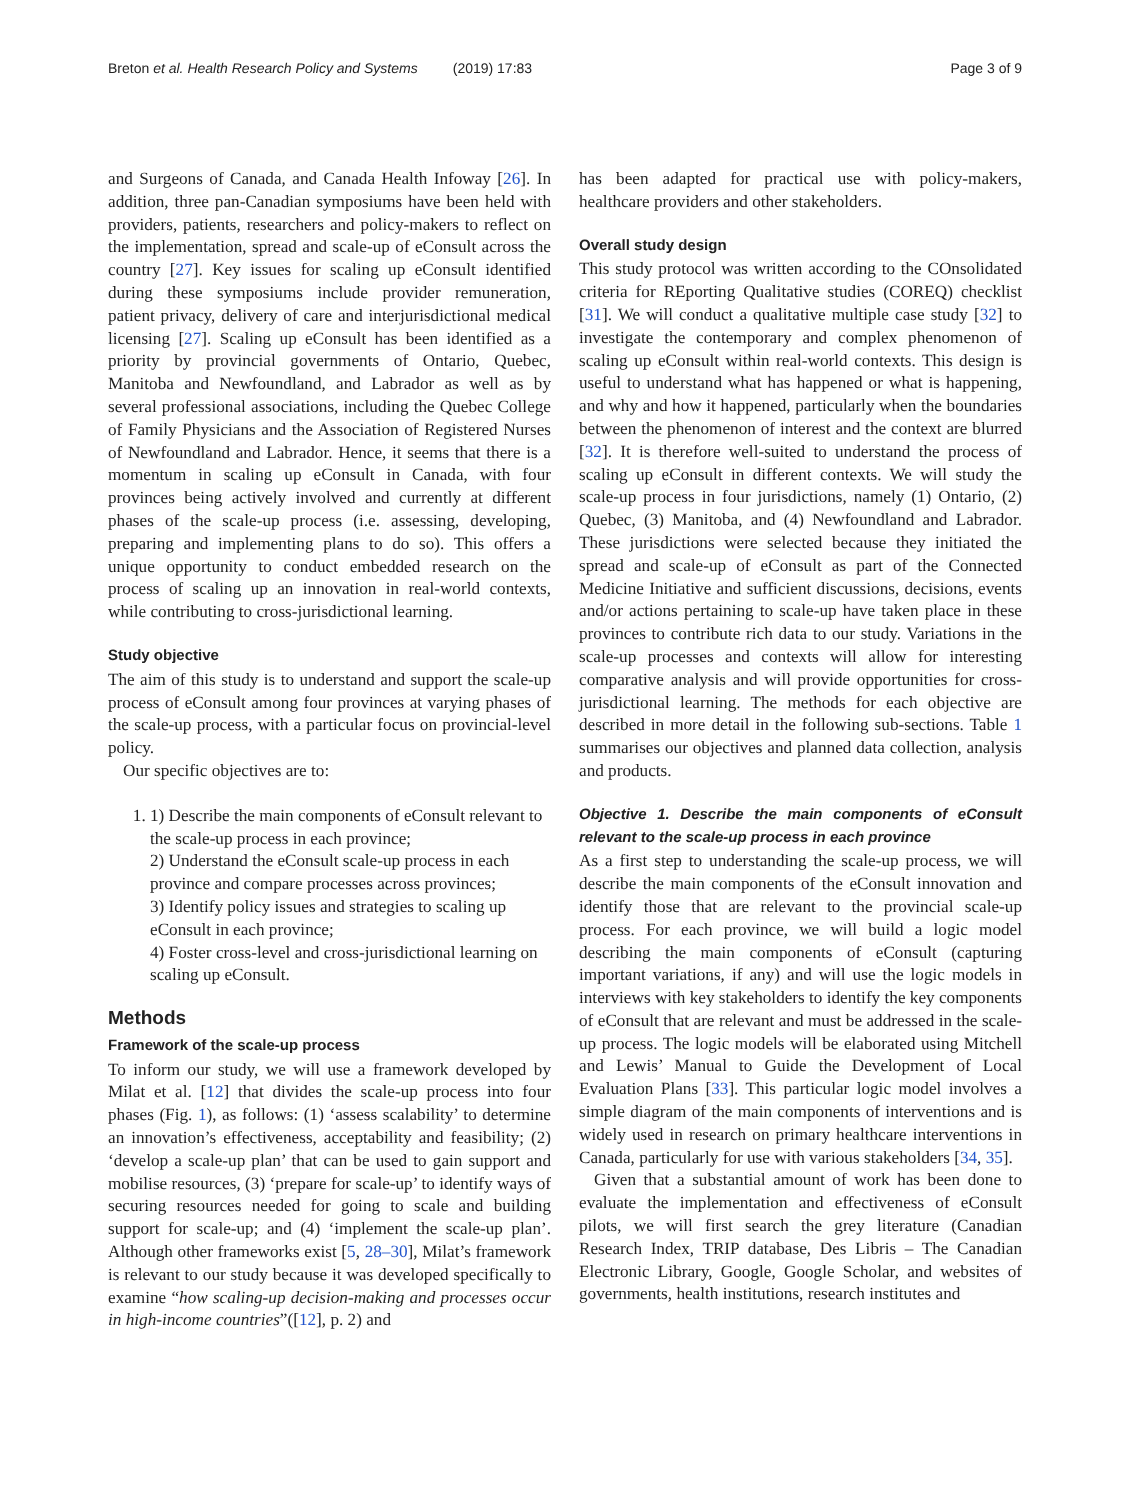Breton et al. Health Research Policy and Systems (2019) 17:83 Page 3 of 9
and Surgeons of Canada, and Canada Health Infoway [26]. In addition, three pan-Canadian symposiums have been held with providers, patients, researchers and policy-makers to reflect on the implementation, spread and scale-up of eConsult across the country [27]. Key issues for scaling up eConsult identified during these symposiums include provider remuneration, patient privacy, delivery of care and interjurisdictional medical licensing [27]. Scaling up eConsult has been identified as a priority by provincial governments of Ontario, Quebec, Manitoba and Newfoundland, and Labrador as well as by several professional associations, including the Quebec College of Family Physicians and the Association of Registered Nurses of Newfoundland and Labrador. Hence, it seems that there is a momentum in scaling up eConsult in Canada, with four provinces being actively involved and currently at different phases of the scale-up process (i.e. assessing, developing, preparing and implementing plans to do so). This offers a unique opportunity to conduct embedded research on the process of scaling up an innovation in real-world contexts, while contributing to cross-jurisdictional learning.
Study objective
The aim of this study is to understand and support the scale-up process of eConsult among four provinces at varying phases of the scale-up process, with a particular focus on provincial-level policy.
Our specific objectives are to:
1. 1) Describe the main components of eConsult relevant to the scale-up process in each province;
2) Understand the eConsult scale-up process in each province and compare processes across provinces;
3) Identify policy issues and strategies to scaling up eConsult in each province;
4) Foster cross-level and cross-jurisdictional learning on scaling up eConsult.
Methods
Framework of the scale-up process
To inform our study, we will use a framework developed by Milat et al. [12] that divides the scale-up process into four phases (Fig. 1), as follows: (1) ‘assess scalability’ to determine an innovation’s effectiveness, acceptability and feasibility; (2) ‘develop a scale-up plan’ that can be used to gain support and mobilise resources, (3) ‘prepare for scale-up’ to identify ways of securing resources needed for going to scale and building support for scale-up; and (4) ‘implement the scale-up plan’. Although other frameworks exist [5, 28–30], Milat’s framework is relevant to our study because it was developed specifically to examine “how scaling-up decision-making and processes occur in high-income countries”([12], p. 2) and
has been adapted for practical use with policy-makers, healthcare providers and other stakeholders.
Overall study design
This study protocol was written according to the COnsolidated criteria for REporting Qualitative studies (COREQ) checklist [31]. We will conduct a qualitative multiple case study [32] to investigate the contemporary and complex phenomenon of scaling up eConsult within real-world contexts. This design is useful to understand what has happened or what is happening, and why and how it happened, particularly when the boundaries between the phenomenon of interest and the context are blurred [32]. It is therefore well-suited to understand the process of scaling up eConsult in different contexts. We will study the scale-up process in four jurisdictions, namely (1) Ontario, (2) Quebec, (3) Manitoba, and (4) Newfoundland and Labrador. These jurisdictions were selected because they initiated the spread and scale-up of eConsult as part of the Connected Medicine Initiative and sufficient discussions, decisions, events and/or actions pertaining to scale-up have taken place in these provinces to contribute rich data to our study. Variations in the scale-up processes and contexts will allow for interesting comparative analysis and will provide opportunities for cross-jurisdictional learning. The methods for each objective are described in more detail in the following sub-sections. Table 1 summarises our objectives and planned data collection, analysis and products.
Objective 1. Describe the main components of eConsult relevant to the scale-up process in each province
As a first step to understanding the scale-up process, we will describe the main components of the eConsult innovation and identify those that are relevant to the provincial scale-up process. For each province, we will build a logic model describing the main components of eConsult (capturing important variations, if any) and will use the logic models in interviews with key stakeholders to identify the key components of eConsult that are relevant and must be addressed in the scale-up process. The logic models will be elaborated using Mitchell and Lewis’ Manual to Guide the Development of Local Evaluation Plans [33]. This particular logic model involves a simple diagram of the main components of interventions and is widely used in research on primary healthcare interventions in Canada, particularly for use with various stakeholders [34, 35].
Given that a substantial amount of work has been done to evaluate the implementation and effectiveness of eConsult pilots, we will first search the grey literature (Canadian Research Index, TRIP database, Des Libris – The Canadian Electronic Library, Google, Google Scholar, and websites of governments, health institutions, research institutes and